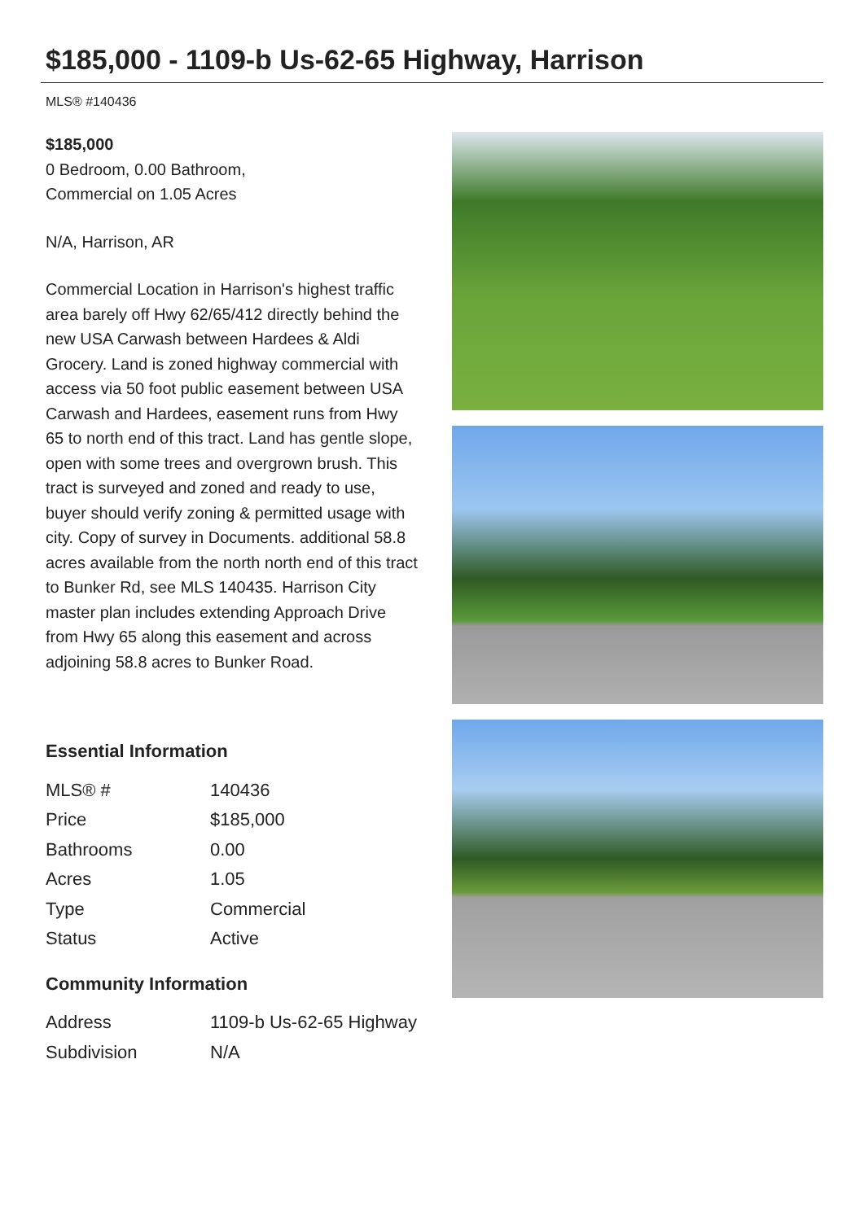$185,000 - 1109-b Us-62-65 Highway, Harrison
MLS® #140436
$185,000
0 Bedroom, 0.00 Bathroom,
Commercial on 1.05 Acres
N/A, Harrison, AR
Commercial Location in Harrison's highest traffic area barely off Hwy 62/65/412 directly behind the new USA Carwash between Hardees & Aldi Grocery. Land is zoned highway commercial with access via 50 foot public easement between USA Carwash and Hardees, easement runs from Hwy 65 to north end of this tract. Land has gentle slope, open with some trees and overgrown brush. This tract is surveyed and zoned and ready to use, buyer should verify zoning & permitted usage with city. Copy of survey in Documents. additional 58.8 acres available from the north north end of this tract to Bunker Rd, see MLS 140435. Harrison City master plan includes extending Approach Drive from Hwy 65 along this easement and across adjoining 58.8 acres to Bunker Road.
Essential Information
| MLS® # | 140436 |
| Price | $185,000 |
| Bathrooms | 0.00 |
| Acres | 1.05 |
| Type | Commercial |
| Status | Active |
Community Information
| Address | 1109-b Us-62-65 Highway |
| Subdivision | N/A |